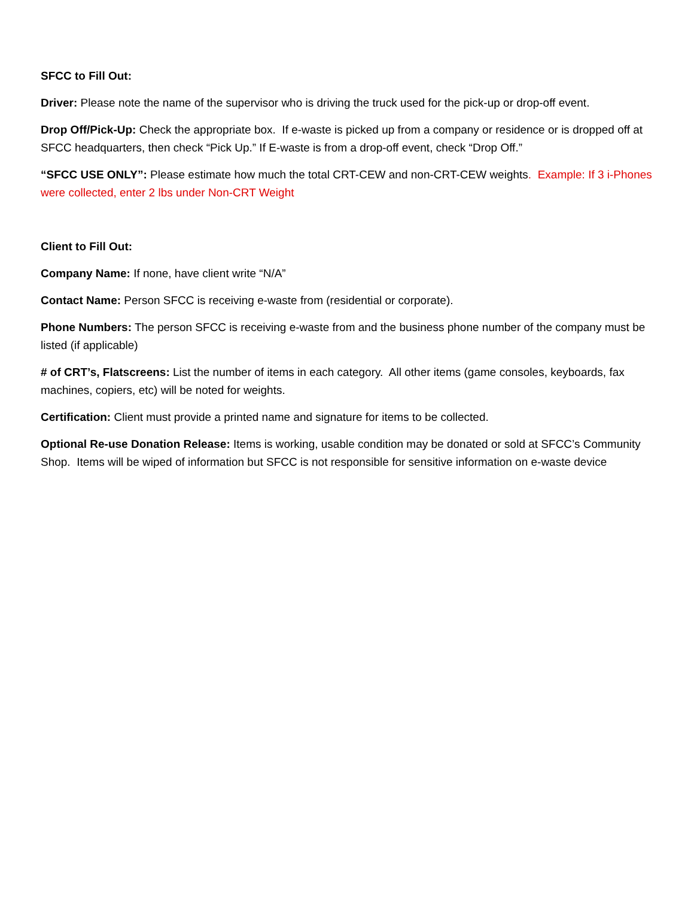SFCC to Fill Out:
Driver: Please note the name of the supervisor who is driving the truck used for the pick-up or drop-off event.
Drop Off/Pick-Up: Check the appropriate box. If e-waste is picked up from a company or residence or is dropped off at SFCC headquarters, then check “Pick Up.” If E-waste is from a drop-off event, check “Drop Off.”
“SFCC USE ONLY”: Please estimate how much the total CRT-CEW and non-CRT-CEW weights. Example: If 3 i-Phones were collected, enter 2 lbs under Non-CRT Weight
Client to Fill Out:
Company Name: If none, have client write “N/A”
Contact Name: Person SFCC is receiving e-waste from (residential or corporate).
Phone Numbers: The person SFCC is receiving e-waste from and the business phone number of the company must be listed (if applicable)
# of CRT’s, Flatscreens: List the number of items in each category. All other items (game consoles, keyboards, fax machines, copiers, etc) will be noted for weights.
Certification: Client must provide a printed name and signature for items to be collected.
Optional Re-use Donation Release: Items is working, usable condition may be donated or sold at SFCC’s Community Shop. Items will be wiped of information but SFCC is not responsible for sensitive information on e-waste device